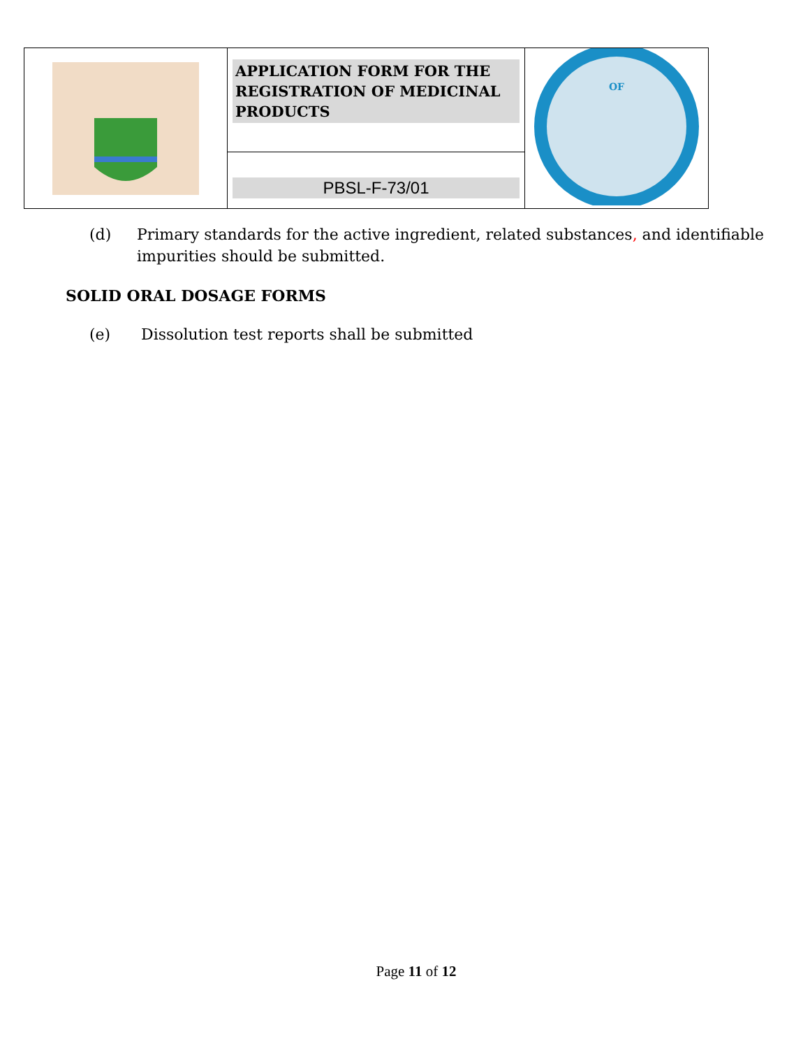| | APPLICATION FORM FOR THE REGISTRATION OF MEDICINAL PRODUCTS | OF |
| | PBSL-F-73/01 | |
(d) Primary standards for the active ingredient, related substances, and identifiable impurities should be submitted.
SOLID ORAL DOSAGE FORMS
(e) Dissolution test reports shall be submitted
Page 11 of 12